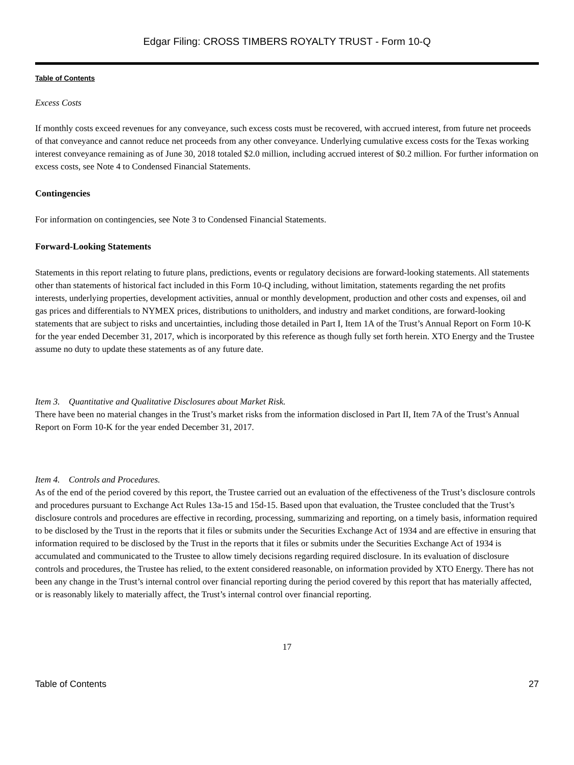Edgar Filing: CROSS TIMBERS ROYALTY TRUST - Form 10-Q
Table of Contents
Excess Costs
If monthly costs exceed revenues for any conveyance, such excess costs must be recovered, with accrued interest, from future net proceeds of that conveyance and cannot reduce net proceeds from any other conveyance. Underlying cumulative excess costs for the Texas working interest conveyance remaining as of June 30, 2018 totaled $2.0 million, including accrued interest of $0.2 million. For further information on excess costs, see Note 4 to Condensed Financial Statements.
Contingencies
For information on contingencies, see Note 3 to Condensed Financial Statements.
Forward-Looking Statements
Statements in this report relating to future plans, predictions, events or regulatory decisions are forward-looking statements. All statements other than statements of historical fact included in this Form 10-Q including, without limitation, statements regarding the net profits interests, underlying properties, development activities, annual or monthly development, production and other costs and expenses, oil and gas prices and differentials to NYMEX prices, distributions to unitholders, and industry and market conditions, are forward-looking statements that are subject to risks and uncertainties, including those detailed in Part I, Item 1A of the Trust’s Annual Report on Form 10-K for the year ended December 31, 2017, which is incorporated by this reference as though fully set forth herein. XTO Energy and the Trustee assume no duty to update these statements as of any future date.
Item 3. Quantitative and Qualitative Disclosures about Market Risk.
There have been no material changes in the Trust’s market risks from the information disclosed in Part II, Item 7A of the Trust’s Annual Report on Form 10-K for the year ended December 31, 2017.
Item 4. Controls and Procedures.
As of the end of the period covered by this report, the Trustee carried out an evaluation of the effectiveness of the Trust’s disclosure controls and procedures pursuant to Exchange Act Rules 13a-15 and 15d-15. Based upon that evaluation, the Trustee concluded that the Trust’s disclosure controls and procedures are effective in recording, processing, summarizing and reporting, on a timely basis, information required to be disclosed by the Trust in the reports that it files or submits under the Securities Exchange Act of 1934 and are effective in ensuring that information required to be disclosed by the Trust in the reports that it files or submits under the Securities Exchange Act of 1934 is accumulated and communicated to the Trustee to allow timely decisions regarding required disclosure. In its evaluation of disclosure controls and procedures, the Trustee has relied, to the extent considered reasonable, on information provided by XTO Energy. There has not been any change in the Trust’s internal control over financial reporting during the period covered by this report that has materially affected, or is reasonably likely to materially affect, the Trust’s internal control over financial reporting.
17
Table of Contents 27